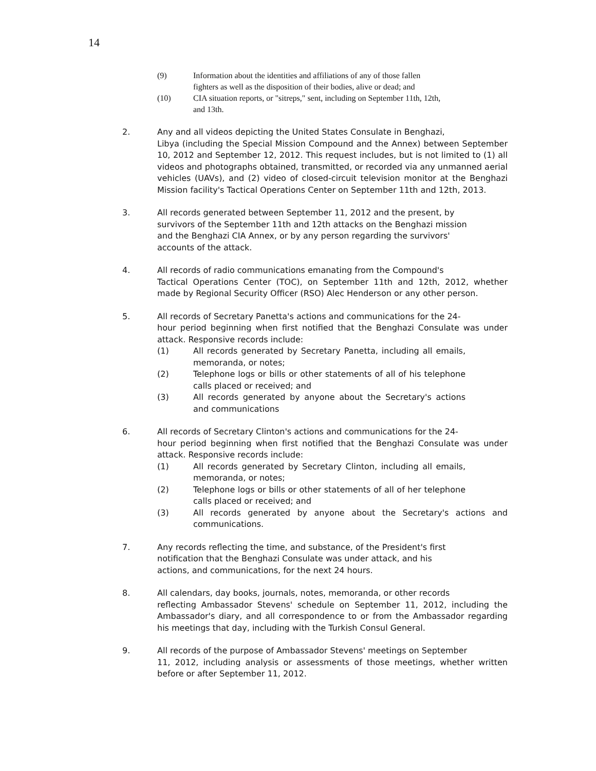14
(9) Information about the identities and affiliations of any of those fallen fighters as well as the disposition of their bodies, alive or dead; and
(10) CIA situation reports, or "sitreps," sent, including on September 11th, 12th, and 13th.
2. Any and all videos depicting the United States Consulate in Benghazi,
Libya (including the Special Mission Compound and the Annex) between September 10, 2012 and September 12, 2012. This request includes, but is not limited to (1) all videos and photographs obtained, transmitted, or recorded via any unmanned aerial vehicles (UAVs), and (2) video of closed-circuit television monitor at the Benghazi Mission facility's Tactical Operations Center on September 11th and 12th, 2013.
3. All records generated between September 11, 2012 and the present, by
survivors of the September 11th and 12th attacks on the Benghazi mission
and the Benghazi CIA Annex, or by any person regarding the survivors'
accounts of the attack.
4. All records of radio communications emanating from the Compound's
Tactical Operations Center (TOC), on September 11th and 12th, 2012, whether made by Regional Security Officer (RSO) Alec Henderson or any other person.
5. All records of Secretary Panetta's actions and communications for the 24-
hour period beginning when first notified that the Benghazi Consulate was under attack. Responsive records include:
(1) All records generated by Secretary Panetta, including all emails, memoranda, or notes;
(2) Telephone logs or bills or other statements of all of his telephone calls placed or received; and
(3) All records generated by anyone about the Secretary's actions and communications
6. All records of Secretary Clinton's actions and communications for the 24-
hour period beginning when first notified that the Benghazi Consulate was under attack. Responsive records include:
(1) All records generated by Secretary Clinton, including all emails, memoranda, or notes;
(2) Telephone logs or bills or other statements of all of her telephone calls placed or received; and
(3) All records generated by anyone about the Secretary's actions and communications.
7. Any records reflecting the time, and substance, of the President's first
notification that the Benghazi Consulate was under attack, and his
actions, and communications, for the next 24 hours.
8. All calendars, day books, journals, notes, memoranda, or other records
reflecting Ambassador Stevens' schedule on September 11, 2012, including the Ambassador's diary, and all correspondence to or from the Ambassador regarding his meetings that day, including with the Turkish Consul General.
9. All records of the purpose of Ambassador Stevens' meetings on September
11, 2012, including analysis or assessments of those meetings, whether written before or after September 11, 2012.